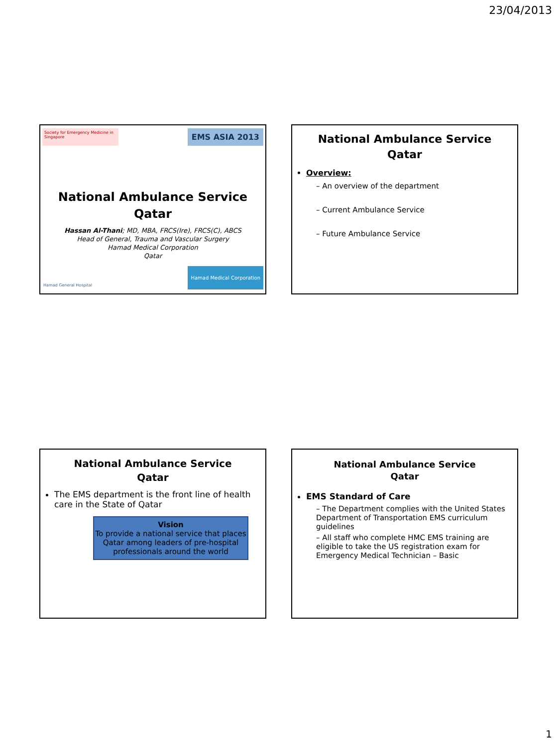23/04/2013
Society for Emergency Medicine in Singapore
EMS ASIA 2013
National Ambulance Service
Qatar
Hassan Al-Thani; MD, MBA, FRCS(Ire), FRCS(C), ABCS
Head of General, Trauma and Vascular Surgery
Hamad Medical Corporation
Qatar
Hamad General Hospital Hamad Medical Corporation
National Ambulance Service
Qatar
Overview:
– An overview of the department
– Current Ambulance Service
– Future Ambulance Service
National Ambulance Service
Qatar
The EMS department is the front line of health care in the State of Qatar
Vision
To provide a national service that places Qatar among leaders of pre-hospital professionals around the world
National Ambulance Service
Qatar
EMS Standard of Care
– The Department complies with the United States Department of Transportation EMS curriculum guidelines
– All staff who complete HMC EMS training are eligible to take the US registration exam for Emergency Medical Technician – Basic
1